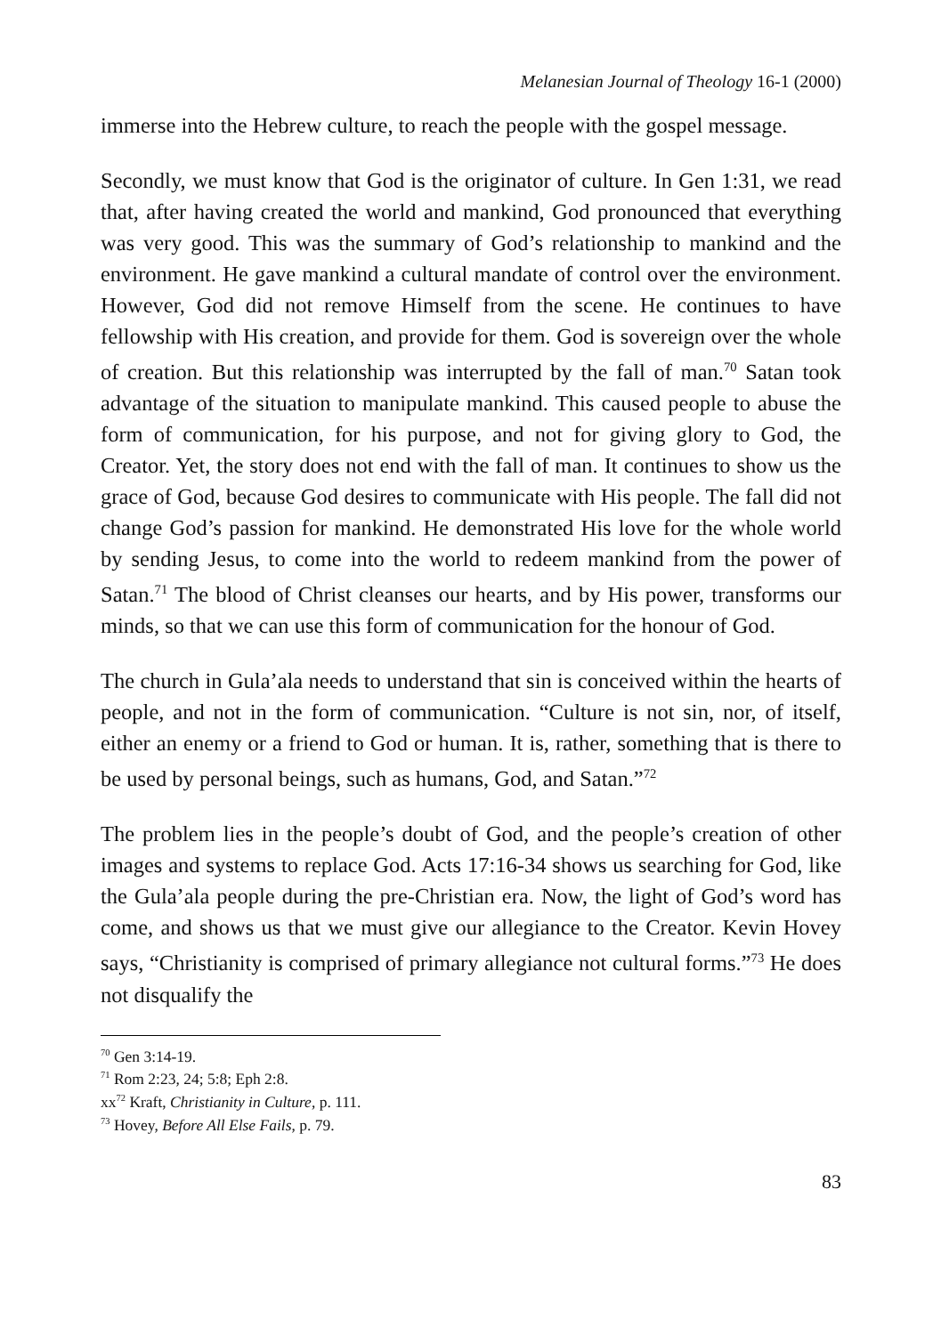Melanesian Journal of Theology 16-1 (2000)
immerse into the Hebrew culture, to reach the people with the gospel message.
Secondly, we must know that God is the originator of culture. In Gen 1:31, we read that, after having created the world and mankind, God pronounced that everything was very good. This was the summary of God’s relationship to mankind and the environment. He gave mankind a cultural mandate of control over the environment. However, God did not remove Himself from the scene. He continues to have fellowship with His creation, and provide for them. God is sovereign over the whole of creation. But this relationship was interrupted by the fall of man.<sup>70</sup> Satan took advantage of the situation to manipulate mankind. This caused people to abuse the form of communication, for his purpose, and not for giving glory to God, the Creator. Yet, the story does not end with the fall of man. It continues to show us the grace of God, because God desires to communicate with His people. The fall did not change God’s passion for mankind. He demonstrated His love for the whole world by sending Jesus, to come into the world to redeem mankind from the power of Satan.<sup>71</sup> The blood of Christ cleanses our hearts, and by His power, transforms our minds, so that we can use this form of communication for the honour of God.
The church in Gula’ala needs to understand that sin is conceived within the hearts of people, and not in the form of communication. “Culture is not sin, nor, of itself, either an enemy or a friend to God or human. It is, rather, something that is there to be used by personal beings, such as humans, God, and Satan.”<sup>72</sup>
The problem lies in the people’s doubt of God, and the people’s creation of other images and systems to replace God. Acts 17:16-34 shows us searching for God, like the Gula’ala people during the pre-Christian era. Now, the light of God’s word has come, and shows us that we must give our allegiance to the Creator. Kevin Hovey says, “Christianity is comprised of primary allegiance not cultural forms.”<sup>73</sup> He does not disqualify the
<sup>70</sup> Gen 3:14-19.
<sup>71</sup> Rom 2:23, 24; 5:8; Eph 2:8.
xx<sup>72</sup> Kraft, Christianity in Culture, p. 111.
<sup>73</sup> Hovey, Before All Else Fails, p. 79.
83